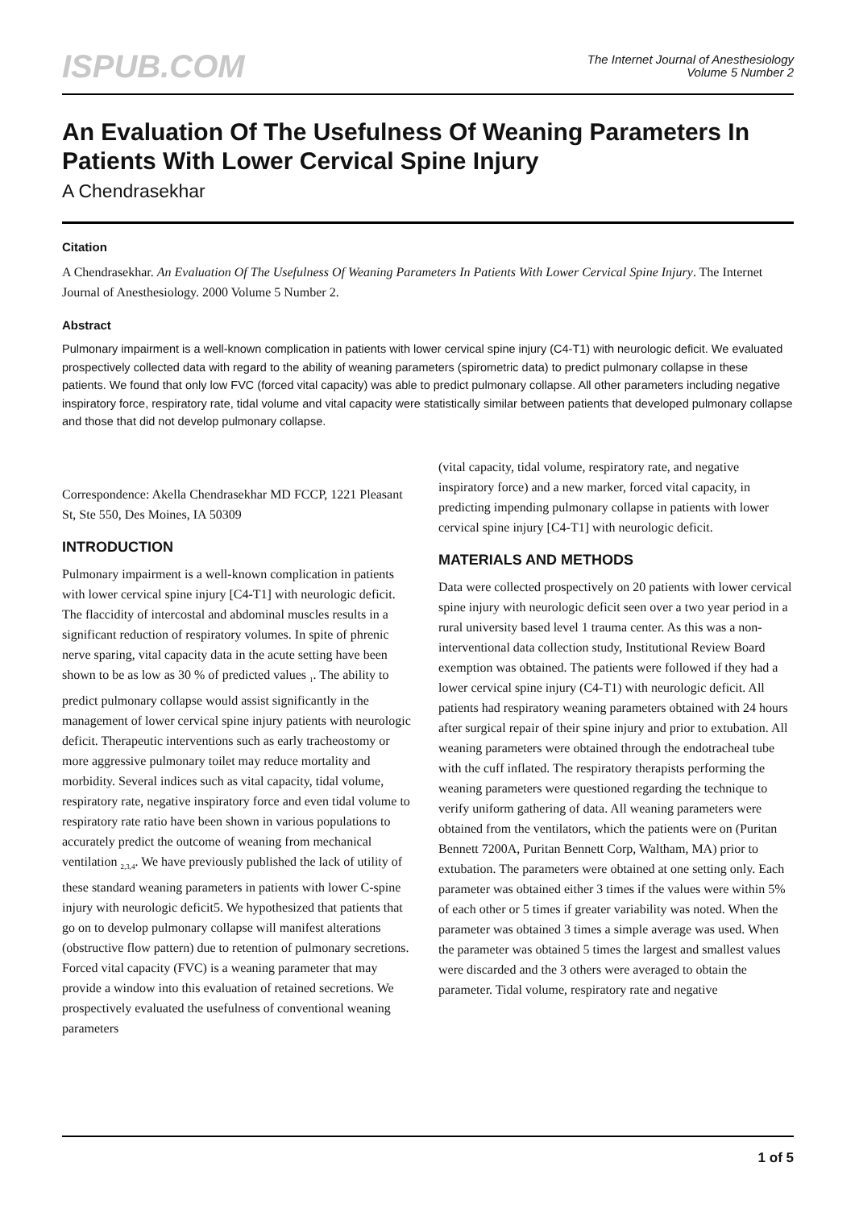ISPUB.COM
The Internet Journal of Anesthesiology
Volume 5 Number 2
An Evaluation Of The Usefulness Of Weaning Parameters In Patients With Lower Cervical Spine Injury
A Chendrasekhar
Citation
A Chendrasekhar. An Evaluation Of The Usefulness Of Weaning Parameters In Patients With Lower Cervical Spine Injury. The Internet Journal of Anesthesiology. 2000 Volume 5 Number 2.
Abstract
Pulmonary impairment is a well-known complication in patients with lower cervical spine injury (C4-T1) with neurologic deficit. We evaluated prospectively collected data with regard to the ability of weaning parameters (spirometric data) to predict pulmonary collapse in these patients. We found that only low FVC (forced vital capacity) was able to predict pulmonary collapse. All other parameters including negative inspiratory force, respiratory rate, tidal volume and vital capacity were statistically similar between patients that developed pulmonary collapse and those that did not develop pulmonary collapse.
Correspondence: Akella Chendrasekhar MD FCCP, 1221 Pleasant St, Ste 550, Des Moines, IA 50309
INTRODUCTION
Pulmonary impairment is a well-known complication in patients with lower cervical spine injury [C4-T1] with neurologic deficit. The flaccidity of intercostal and abdominal muscles results in a significant reduction of respiratory volumes. In spite of phrenic nerve sparing, vital capacity data in the acute setting have been shown to be as low as 30 % of predicted values <sub>1</sub>. The ability to predict pulmonary collapse would assist significantly in the management of lower cervical spine injury patients with neurologic deficit. Therapeutic interventions such as early tracheostomy or more aggressive pulmonary toilet may reduce mortality and morbidity. Several indices such as vital capacity, tidal volume, respiratory rate, negative inspiratory force and even tidal volume to respiratory rate ratio have been shown in various populations to accurately predict the outcome of weaning from mechanical ventilation <sub>2,3,4</sub>. We have previously published the lack of utility of these standard weaning parameters in patients with lower C-spine injury with neurologic deficit5. We hypothesized that patients that go on to develop pulmonary collapse will manifest alterations (obstructive flow pattern) due to retention of pulmonary secretions. Forced vital capacity (FVC) is a weaning parameter that may provide a window into this evaluation of retained secretions. We prospectively evaluated the usefulness of conventional weaning parameters
(vital capacity, tidal volume, respiratory rate, and negative inspiratory force) and a new marker, forced vital capacity, in predicting impending pulmonary collapse in patients with lower cervical spine injury [C4-T1] with neurologic deficit.
MATERIALS AND METHODS
Data were collected prospectively on 20 patients with lower cervical spine injury with neurologic deficit seen over a two year period in a rural university based level 1 trauma center. As this was a non-interventional data collection study, Institutional Review Board exemption was obtained. The patients were followed if they had a lower cervical spine injury (C4-T1) with neurologic deficit. All patients had respiratory weaning parameters obtained with 24 hours after surgical repair of their spine injury and prior to extubation. All weaning parameters were obtained through the endotracheal tube with the cuff inflated. The respiratory therapists performing the weaning parameters were questioned regarding the technique to verify uniform gathering of data. All weaning parameters were obtained from the ventilators, which the patients were on (Puritan Bennett 7200A, Puritan Bennett Corp, Waltham, MA) prior to extubation. The parameters were obtained at one setting only. Each parameter was obtained either 3 times if the values were within 5% of each other or 5 times if greater variability was noted. When the parameter was obtained 3 times a simple average was used. When the parameter was obtained 5 times the largest and smallest values were discarded and the 3 others were averaged to obtain the parameter. Tidal volume, respiratory rate and negative
1 of 5